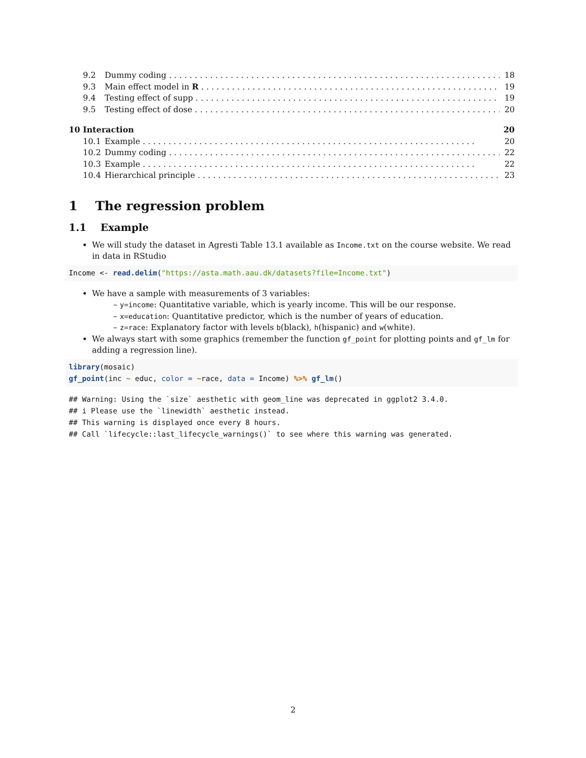9.2 Dummy coding 18
9.3 Main effect model in R 19
9.4 Testing effect of supp 19
9.5 Testing effect of dose 20
10 Interaction 20
10.1 Example 20
10.2 Dummy coding 22
10.3 Example 22
10.4 Hierarchical principle 23
1 The regression problem
1.1 Example
We will study the dataset in Agresti Table 13.1 available as Income.txt on the course website. We read in data in RStudio
Income <- read.delim("https://asta.math.aau.dk/datasets?file=Income.txt")
We have a sample with measurements of 3 variables:
– y=income: Quantitative variable, which is yearly income. This will be our response.
– x=education: Quantitative predictor, which is the number of years of education.
– z=race: Explanatory factor with levels b(black), h(hispanic) and w(white).
We always start with some graphics (remember the function gf_point for plotting points and gf_lm for adding a regression line).
library(mosaic)
gf_point(inc ~ educ, color = ~race, data = Income) %>% gf_lm()
## Warning: Using the `size` aesthetic with geom_line was deprecated in ggplot2 3.4.0.
## i Please use the `linewidth` aesthetic instead.
## This warning is displayed once every 8 hours.
## Call `lifecycle::last_lifecycle_warnings()` to see where this warning was generated.
2